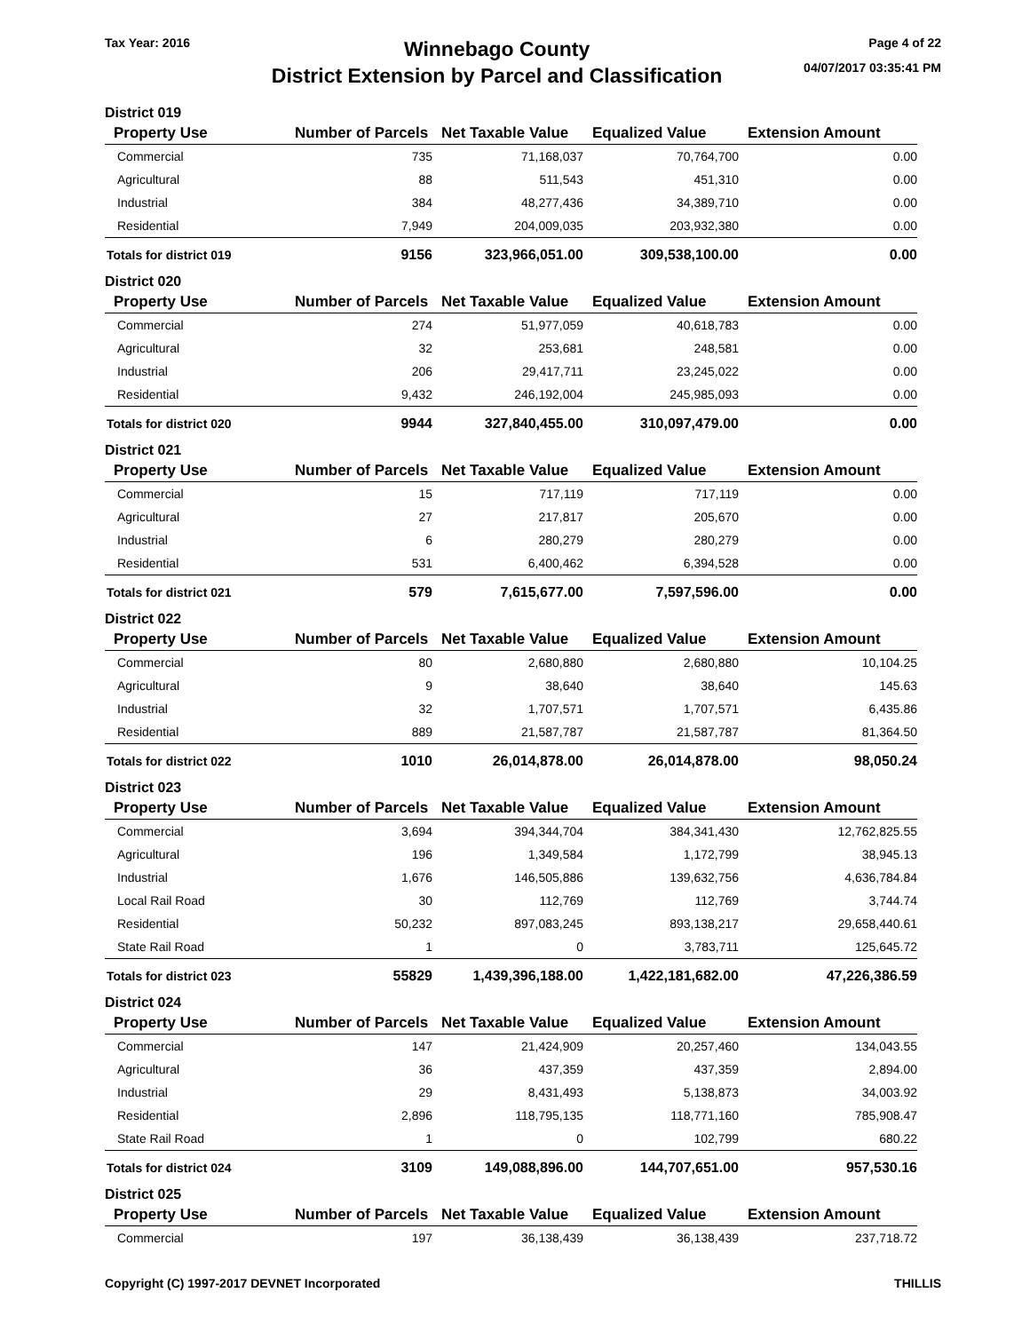Tax Year: 2016
Winnebago County
District Extension by Parcel and Classification
Page 4 of 22
04/07/2017 03:35:41 PM
District 019
| Property Use | Number of Parcels | Net Taxable Value | Equalized Value | Extension Amount |
| --- | --- | --- | --- | --- |
| Commercial | 735 | 71,168,037 | 70,764,700 | 0.00 |
| Agricultural | 88 | 511,543 | 451,310 | 0.00 |
| Industrial | 384 | 48,277,436 | 34,389,710 | 0.00 |
| Residential | 7,949 | 204,009,035 | 203,932,380 | 0.00 |
| Totals for district 019 | 9156 | 323,966,051.00 | 309,538,100.00 | 0.00 |
District 020
| Property Use | Number of Parcels | Net Taxable Value | Equalized Value | Extension Amount |
| --- | --- | --- | --- | --- |
| Commercial | 274 | 51,977,059 | 40,618,783 | 0.00 |
| Agricultural | 32 | 253,681 | 248,581 | 0.00 |
| Industrial | 206 | 29,417,711 | 23,245,022 | 0.00 |
| Residential | 9,432 | 246,192,004 | 245,985,093 | 0.00 |
| Totals for district 020 | 9944 | 327,840,455.00 | 310,097,479.00 | 0.00 |
District 021
| Property Use | Number of Parcels | Net Taxable Value | Equalized Value | Extension Amount |
| --- | --- | --- | --- | --- |
| Commercial | 15 | 717,119 | 717,119 | 0.00 |
| Agricultural | 27 | 217,817 | 205,670 | 0.00 |
| Industrial | 6 | 280,279 | 280,279 | 0.00 |
| Residential | 531 | 6,400,462 | 6,394,528 | 0.00 |
| Totals for district 021 | 579 | 7,615,677.00 | 7,597,596.00 | 0.00 |
District 022
| Property Use | Number of Parcels | Net Taxable Value | Equalized Value | Extension Amount |
| --- | --- | --- | --- | --- |
| Commercial | 80 | 2,680,880 | 2,680,880 | 10,104.25 |
| Agricultural | 9 | 38,640 | 38,640 | 145.63 |
| Industrial | 32 | 1,707,571 | 1,707,571 | 6,435.86 |
| Residential | 889 | 21,587,787 | 21,587,787 | 81,364.50 |
| Totals for district 022 | 1010 | 26,014,878.00 | 26,014,878.00 | 98,050.24 |
District 023
| Property Use | Number of Parcels | Net Taxable Value | Equalized Value | Extension Amount |
| --- | --- | --- | --- | --- |
| Commercial | 3,694 | 394,344,704 | 384,341,430 | 12,762,825.55 |
| Agricultural | 196 | 1,349,584 | 1,172,799 | 38,945.13 |
| Industrial | 1,676 | 146,505,886 | 139,632,756 | 4,636,784.84 |
| Local Rail Road | 30 | 112,769 | 112,769 | 3,744.74 |
| Residential | 50,232 | 897,083,245 | 893,138,217 | 29,658,440.61 |
| State Rail Road | 1 | 0 | 3,783,711 | 125,645.72 |
| Totals for district 023 | 55829 | 1,439,396,188.00 | 1,422,181,682.00 | 47,226,386.59 |
District 024
| Property Use | Number of Parcels | Net Taxable Value | Equalized Value | Extension Amount |
| --- | --- | --- | --- | --- |
| Commercial | 147 | 21,424,909 | 20,257,460 | 134,043.55 |
| Agricultural | 36 | 437,359 | 437,359 | 2,894.00 |
| Industrial | 29 | 8,431,493 | 5,138,873 | 34,003.92 |
| Residential | 2,896 | 118,795,135 | 118,771,160 | 785,908.47 |
| State Rail Road | 1 | 0 | 102,799 | 680.22 |
| Totals for district 024 | 3109 | 149,088,896.00 | 144,707,651.00 | 957,530.16 |
District 025
| Property Use | Number of Parcels | Net Taxable Value | Equalized Value | Extension Amount |
| --- | --- | --- | --- | --- |
| Commercial | 197 | 36,138,439 | 36,138,439 | 237,718.72 |
Copyright (C) 1997-2017 DEVNET Incorporated
THILLIS